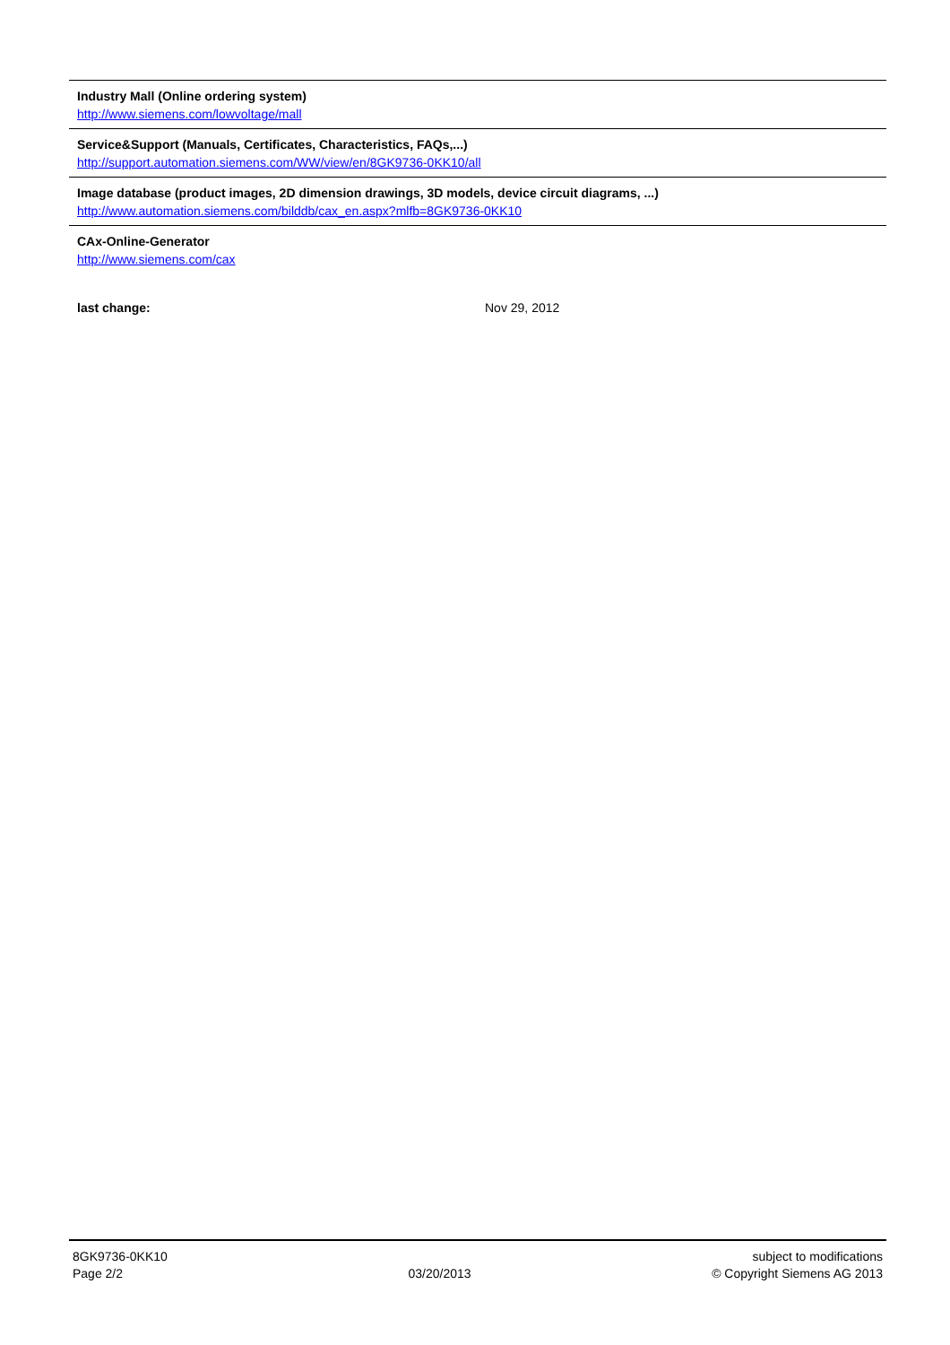Industry Mall (Online ordering system)
http://www.siemens.com/lowvoltage/mall
Service&Support (Manuals, Certificates, Characteristics, FAQs,...)
http://support.automation.siemens.com/WW/view/en/8GK9736-0KK10/all
Image database (product images, 2D dimension drawings, 3D models, device circuit diagrams, ...)
http://www.automation.siemens.com/bilddb/cax_en.aspx?mlfb=8GK9736-0KK10
CAx-Online-Generator
http://www.siemens.com/cax
last change: Nov 29, 2012
8GK9736-0KK10
Page 2/2
03/20/2013 subject to modifications
© Copyright Siemens AG 2013